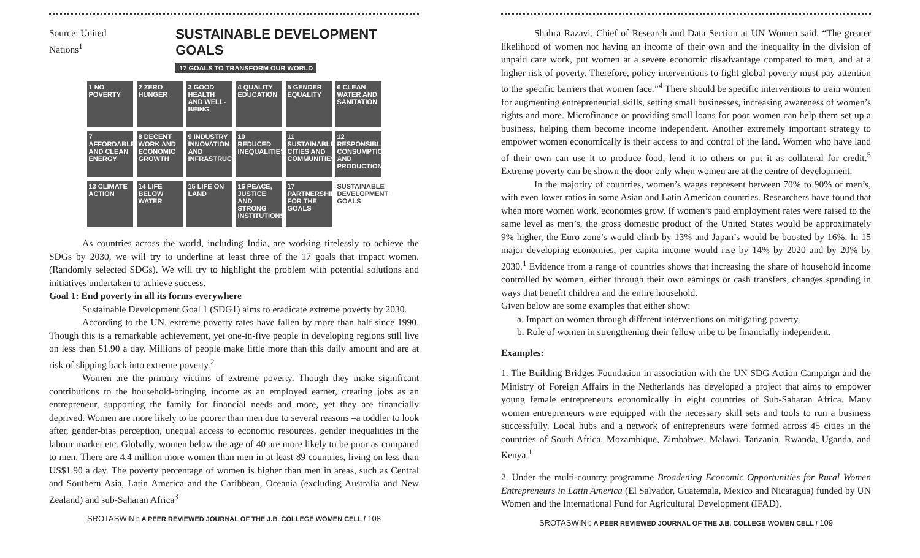Source: United Nations<sup>1</sup> SUSTAINABLE DEVELOPMENT GOALS
17 GOALS TO TRANSFORM OUR WORLD
1 NO POVERTY
2 ZERO HUNGER
3 GOOD HEALTH AND WELL-BEING
4 QUALITY EDUCATION
5 GENDER EQUALITY
6 CLEAN WATER AND SANITATION
7 AFFORDABLE AND CLEAN ENERGY
8 DECENT WORK AND ECONOMIC GROWTH
9 INDUSTRY INNOVATION AND INFRASTRUCTURE
10 REDUCED INEQUALITIES
11 SUSTAINABLE CITIES AND COMMUNITIES
12 RESPONSIBLE CONSUMPTION AND PRODUCTION
13 CLIMATE ACTION
14 LIFE BELOW WATER
15 LIFE ON LAND
16 PEACE, JUSTICE AND STRONG INSTITUTIONS
17 PARTNERSHIPS FOR THE GOALS
SUSTAINABLE DEVELOPMENT GOALS
As countries across the world, including India, are working tirelessly to achieve the SDGs by 2030, we will try to underline at least three of the 17 goals that impact women. (Randomly selected SDGs). We will try to highlight the problem with potential solutions and initiatives undertaken to achieve success.
Goal 1: End poverty in all its forms everywhere
Sustainable Development Goal 1 (SDG1) aims to eradicate extreme poverty by 2030.
According to the UN, extreme poverty rates have fallen by more than half since 1990. Though this is a remarkable achievement, yet one-in-five people in developing regions still live on less than $1.90 a day. Millions of people make little more than this daily amount and are at risk of slipping back into extreme poverty.<sup>2</sup>
Women are the primary victims of extreme poverty. Though they make significant contributions to the household-bringing income as an employed earner, creating jobs as an entrepreneur, supporting the family for financial needs and more, yet they are financially deprived. Women are more likely to be poorer than men due to several reasons –a toddler to look after, gender-bias perception, unequal access to economic resources, gender inequalities in the labour market etc. Globally, women below the age of 40 are more likely to be poor as compared to men. There are 4.4 million more women than men in at least 89 countries, living on less than US$1.90 a day. The poverty percentage of women is higher than men in areas, such as Central and Southern Asia, Latin America and the Caribbean, Oceania (excluding Australia and New Zealand) and sub-Saharan Africa<sup>3</sup>
SROTASWINI: A PEER REVIEWED JOURNAL OF THE J.B. COLLEGE WOMEN CELL / 108
Shahra Razavi, Chief of Research and Data Section at UN Women said, “The greater likelihood of women not having an income of their own and the inequality in the division of unpaid care work, put women at a severe economic disadvantage compared to men, and at a higher risk of poverty. Therefore, policy interventions to fight global poverty must pay attention to the specific barriers that women face.”<sup>4</sup> There should be specific interventions to train women for augmenting entrepreneurial skills, setting small businesses, increasing awareness of women’s rights and more. Microfinance or providing small loans for poor women can help them set up a business, helping them become income independent. Another extremely important strategy to empower women economically is their access to and control of the land. Women who have land of their own can use it to produce food, lend it to others or put it as collateral for credit.<sup>5</sup> Extreme poverty can be shown the door only when women are at the centre of development.
In the majority of countries, women’s wages represent between 70% to 90% of men’s, with even lower ratios in some Asian and Latin American countries. Researchers have found that when more women work, economies grow. If women’s paid employment rates were raised to the same level as men’s, the gross domestic product of the United States would be approximately 9% higher, the Euro zone’s would climb by 13% and Japan’s would be boosted by 16%. In 15 major developing economies, per capita income would rise by 14% by 2020 and by 20% by 2030.<sup>1</sup> Evidence from a range of countries shows that increasing the share of household income controlled by women, either through their own earnings or cash transfers, changes spending in ways that benefit children and the entire household.
Given below are some examples that either show:
a. Impact on women through different interventions on mitigating poverty,
b. Role of women in strengthening their fellow tribe to be financially independent.
Examples:
1. The Building Bridges Foundation in association with the UN SDG Action Campaign and the Ministry of Foreign Affairs in the Netherlands has developed a project that aims to empower young female entrepreneurs economically in eight countries of Sub-Saharan Africa. Many women entrepreneurs were equipped with the necessary skill sets and tools to run a business successfully. Local hubs and a network of entrepreneurs were formed across 45 cities in the countries of South Africa, Mozambique, Zimbabwe, Malawi, Tanzania, Rwanda, Uganda, and Kenya.<sup>1</sup>
2. Under the multi-country programme Broadening Economic Opportunities for Rural Women Entrepreneurs in Latin America (El Salvador, Guatemala, Mexico and Nicaragua) funded by UN Women and the International Fund for Agricultural Development (IFAD),
SROTASWINI: A PEER REVIEWED JOURNAL OF THE J.B. COLLEGE WOMEN CELL / 109